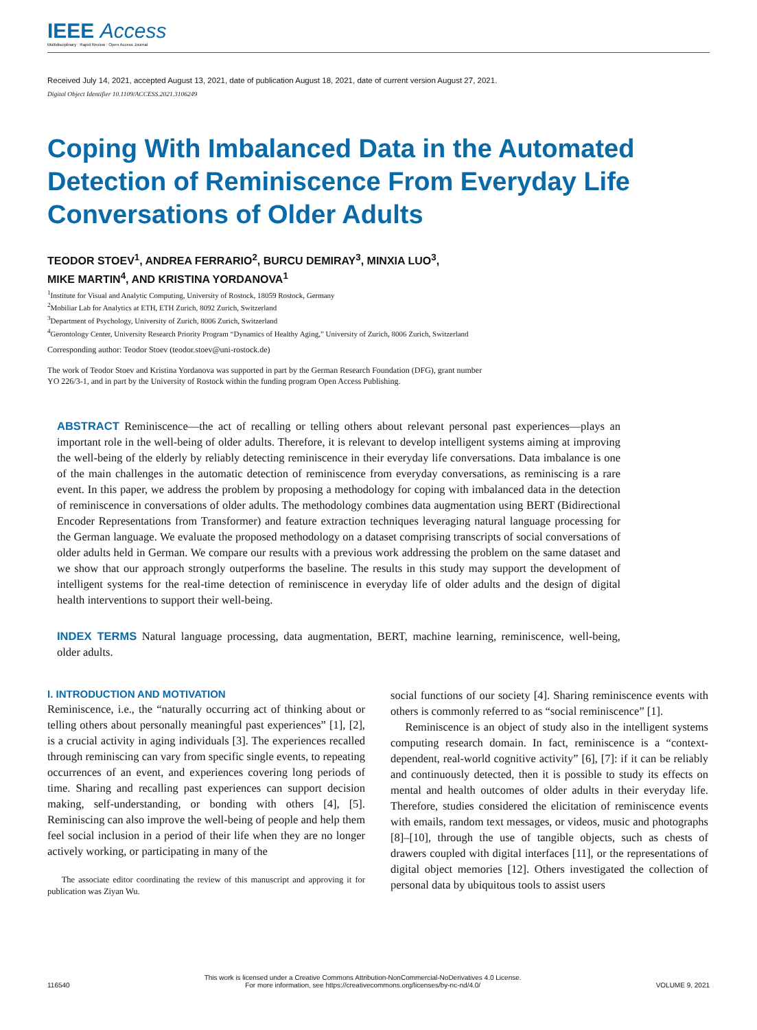IEEE Access
Multidisciplinary : Rapid Review : Open Access Journal
Received July 14, 2021, accepted August 13, 2021, date of publication August 18, 2021, date of current version August 27, 2021.
Digital Object Identifier 10.1109/ACCESS.2021.3106249
Coping With Imbalanced Data in the Automated Detection of Reminiscence From Everyday Life Conversations of Older Adults
TEODOR STOEV<sup>1</sup>, ANDREA FERRARIO<sup>2</sup>, BURCU DEMIRAY<sup>3</sup>, MINXIA LUO<sup>3</sup>,
MIKE MARTIN<sup>4</sup>, AND KRISTINA YORDANOVA<sup>1</sup>
<sup>1</sup> Institute for Visual and Analytic Computing, University of Rostock, 18059 Rostock, Germany
<sup>2</sup> Mobiliar Lab for Analytics at ETH, ETH Zurich, 8092 Zurich, Switzerland
<sup>3</sup> Department of Psychology, University of Zurich, 8006 Zurich, Switzerland
<sup>4</sup> Gerontology Center, University Research Priority Program “Dynamics of Healthy Aging,” University of Zurich, 8006 Zurich, Switzerland
Corresponding author: Teodor Stoev (teodor.stoev@uni-rostock.de)
The work of Teodor Stoev and Kristina Yordanova was supported in part by the German Research Foundation (DFG), grant number
YO 226/3-1, and in part by the University of Rostock within the funding program Open Access Publishing.
ABSTRACT Reminiscence—the act of recalling or telling others about relevant personal past experiences—plays an important role in the well-being of older adults. Therefore, it is relevant to develop intelligent systems aiming at improving the well-being of the elderly by reliably detecting reminiscence in their everyday life conversations. Data imbalance is one of the main challenges in the automatic detection of reminiscence from everyday conversations, as reminiscing is a rare event. In this paper, we address the problem by proposing a methodology for coping with imbalanced data in the detection of reminiscence in conversations of older adults. The methodology combines data augmentation using BERT (Bidirectional Encoder Representations from Transformer) and feature extraction techniques leveraging natural language processing for the German language. We evaluate the proposed methodology on a dataset comprising transcripts of social conversations of older adults held in German. We compare our results with a previous work addressing the problem on the same dataset and we show that our approach strongly outperforms the baseline. The results in this study may support the development of intelligent systems for the real-time detection of reminiscence in everyday life of older adults and the design of digital health interventions to support their well-being.
INDEX TERMS Natural language processing, data augmentation, BERT, machine learning, reminiscence, well-being, older adults.
I. INTRODUCTION AND MOTIVATION
Reminiscence, i.e., the “naturally occurring act of thinking about or telling others about personally meaningful past experiences” [1], [2], is a crucial activity in aging individuals [3]. The experiences recalled through reminiscing can vary from specific single events, to repeating occurrences of an event, and experiences covering long periods of time. Sharing and recalling past experiences can support decision making, self-understanding, or bonding with others [4], [5]. Reminiscing can also improve the well-being of people and help them feel social inclusion in a period of their life when they are no longer actively working, or participating in many of the
The associate editor coordinating the review of this manuscript and approving it for publication was Ziyan Wu.
social functions of our society [4]. Sharing reminiscence events with others is commonly referred to as “social reminiscence” [1].
Reminiscence is an object of study also in the intelligent systems computing research domain. In fact, reminiscence is a “context-dependent, real-world cognitive activity” [6], [7]: if it can be reliably and continuously detected, then it is possible to study its effects on mental and health outcomes of older adults in their everyday life. Therefore, studies considered the elicitation of reminiscence events with emails, random text messages, or videos, music and photographs [8]–[10], through the use of tangible objects, such as chests of drawers coupled with digital interfaces [11], or the representations of digital object memories [12]. Others investigated the collection of personal data by ubiquitous tools to assist users
116540
This work is licensed under a Creative Commons Attribution-NonCommercial-NoDerivatives 4.0 License.
For more information, see https://creativecommons.org/licenses/by-nc-nd/4.0/
VOLUME 9, 2021